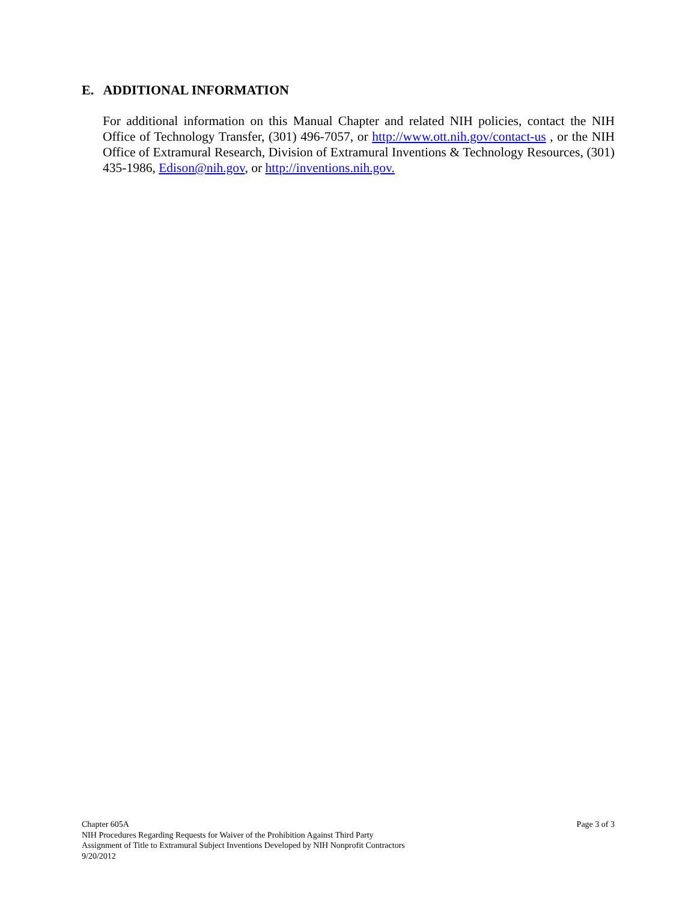E. ADDITIONAL INFORMATION
For additional information on this Manual Chapter and related NIH policies, contact the NIH Office of Technology Transfer, (301) 496-7057, or http://www.ott.nih.gov/contact-us , or the NIH Office of Extramural Research, Division of Extramural Inventions & Technology Resources, (301) 435-1986, Edison@nih.gov, or http://inventions.nih.gov.
Page 3 of 3 Chapter 605A
NIH Procedures Regarding Requests for Waiver of the Prohibition Against Third Party
Assignment of Title to Extramural Subject Inventions Developed by NIH Nonprofit Contractors
9/20/2012